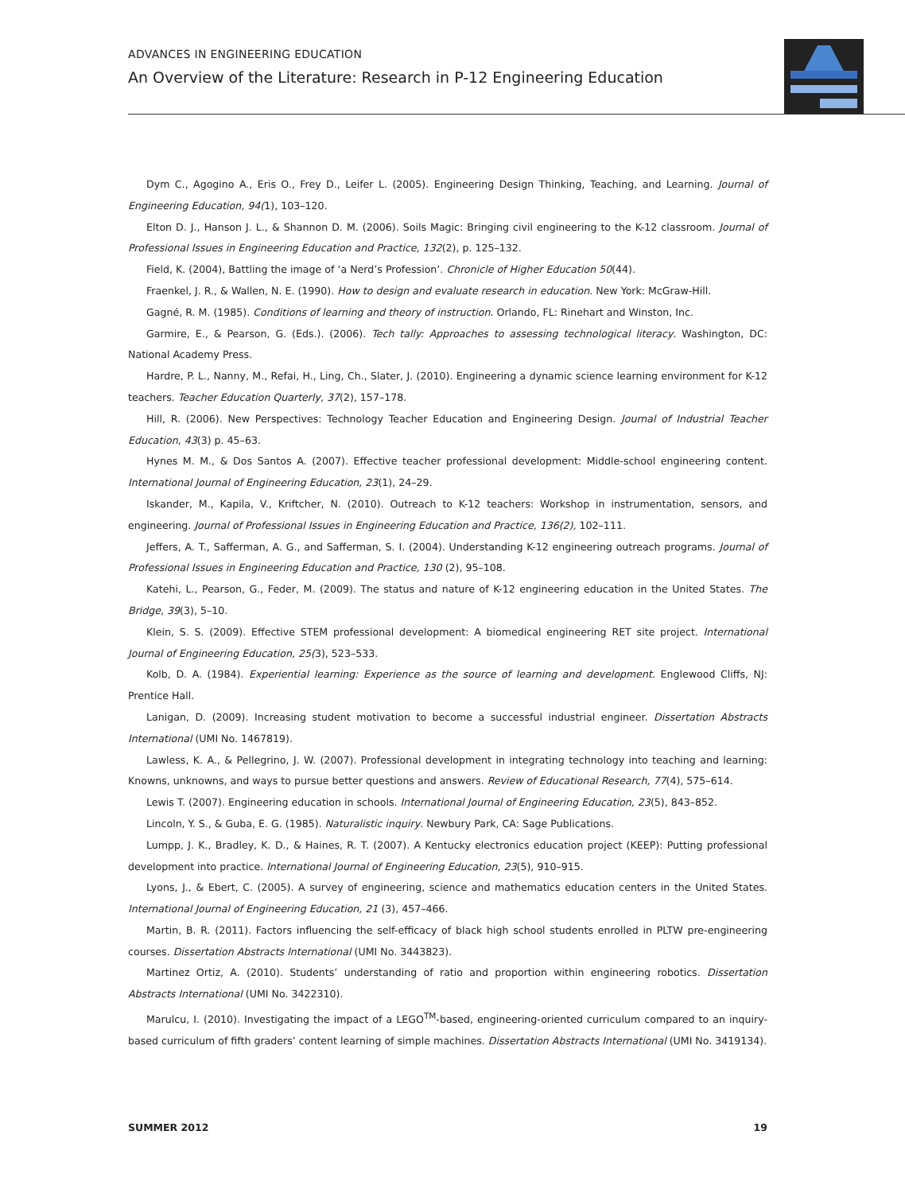ADVANCES IN ENGINEERING EDUCATION
An Overview of the Literature: Research in P-12 Engineering Education
Dym C., Agogino A., Eris O., Frey D., Leifer L. (2005). Engineering Design Thinking, Teaching, and Learning. Journal of Engineering Education, 94(1), 103–120.
Elton D. J., Hanson J. L., & Shannon D. M. (2006). Soils Magic: Bringing civil engineering to the K-12 classroom. Journal of Professional Issues in Engineering Education and Practice, 132(2), p. 125–132.
Field, K. (2004), Battling the image of ‘a Nerd’s Profession’. Chronicle of Higher Education 50(44).
Fraenkel, J. R., & Wallen, N. E. (1990). How to design and evaluate research in education. New York: McGraw-Hill.
Gagné, R. M. (1985). Conditions of learning and theory of instruction. Orlando, FL: Rinehart and Winston, Inc.
Garmire, E., & Pearson, G. (Eds.). (2006). Tech tally: Approaches to assessing technological literacy. Washington, DC: National Academy Press.
Hardre, P. L., Nanny, M., Refai, H., Ling, Ch., Slater, J. (2010). Engineering a dynamic science learning environment for K-12 teachers. Teacher Education Quarterly, 37(2), 157–178.
Hill, R. (2006). New Perspectives: Technology Teacher Education and Engineering Design. Journal of Industrial Teacher Education, 43(3) p. 45–63.
Hynes M. M., & Dos Santos A. (2007). Effective teacher professional development: Middle-school engineering content. International Journal of Engineering Education, 23(1), 24–29.
Iskander, M., Kapila, V., Kriftcher, N. (2010). Outreach to K-12 teachers: Workshop in instrumentation, sensors, and engineering. Journal of Professional Issues in Engineering Education and Practice, 136(2), 102–111.
Jeffers, A. T., Safferman, A. G., and Safferman, S. I. (2004). Understanding K-12 engineering outreach programs. Journal of Professional Issues in Engineering Education and Practice, 130 (2), 95–108.
Katehi, L., Pearson, G., Feder, M. (2009). The status and nature of K-12 engineering education in the United States. The Bridge, 39(3), 5–10.
Klein, S. S. (2009). Effective STEM professional development: A biomedical engineering RET site project. International Journal of Engineering Education, 25(3), 523–533.
Kolb, D. A. (1984). Experiential learning: Experience as the source of learning and development. Englewood Cliffs, NJ: Prentice Hall.
Lanigan, D. (2009). Increasing student motivation to become a successful industrial engineer. Dissertation Abstracts International (UMI No. 1467819).
Lawless, K. A., & Pellegrino, J. W. (2007). Professional development in integrating technology into teaching and learning: Knowns, unknowns, and ways to pursue better questions and answers. Review of Educational Research, 77(4), 575–614.
Lewis T. (2007). Engineering education in schools. International Journal of Engineering Education, 23(5), 843–852.
Lincoln, Y. S., & Guba, E. G. (1985). Naturalistic inquiry. Newbury Park, CA: Sage Publications.
Lumpp, J. K., Bradley, K. D., & Haines, R. T. (2007). A Kentucky electronics education project (KEEP): Putting professional development into practice. International Journal of Engineering Education, 23(5), 910–915.
Lyons, J., & Ebert, C. (2005). A survey of engineering, science and mathematics education centers in the United States. International Journal of Engineering Education, 21 (3), 457–466.
Martin, B. R. (2011). Factors influencing the self-efficacy of black high school students enrolled in PLTW pre-engineering courses. Dissertation Abstracts International (UMI No. 3443823).
Martinez Ortiz, A. (2010). Students’ understanding of ratio and proportion within engineering robotics. Dissertation Abstracts International (UMI No. 3422310).
Marulcu, I. (2010). Investigating the impact of a LEGO<sup>TM</sup>-based, engineering-oriented curriculum compared to an inquiry-based curriculum of fifth graders’ content learning of simple machines. Dissertation Abstracts International (UMI No. 3419134).
SUMMER 2012 19